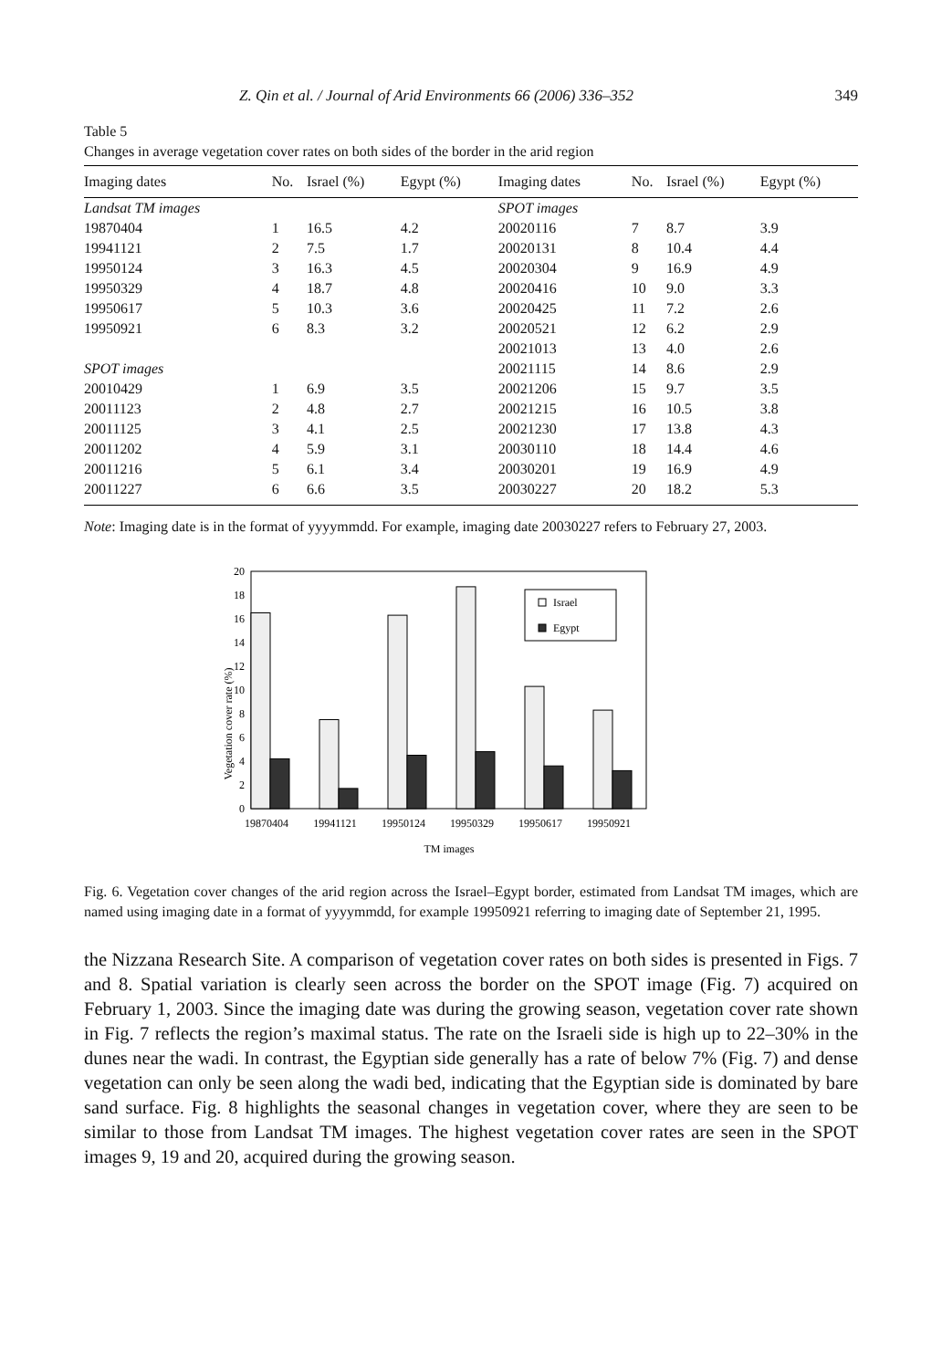Z. Qin et al. / Journal of Arid Environments 66 (2006) 336–352 349
Table 5
Changes in average vegetation cover rates on both sides of the border in the arid region
| Imaging dates | No. | Israel (%) | Egypt (%) | Imaging dates | No. | Israel (%) | Egypt (%) |
| --- | --- | --- | --- | --- | --- | --- | --- |
| Landsat TM images | | | | SPOT images | | | |
| 19870404 | 1 | 16.5 | 4.2 | 20020116 | 7 | 8.7 | 3.9 |
| 19941121 | 2 | 7.5 | 1.7 | 20020131 | 8 | 10.4 | 4.4 |
| 19950124 | 3 | 16.3 | 4.5 | 20020304 | 9 | 16.9 | 4.9 |
| 19950329 | 4 | 18.7 | 4.8 | 20020416 | 10 | 9.0 | 3.3 |
| 19950617 | 5 | 10.3 | 3.6 | 20020425 | 11 | 7.2 | 2.6 |
| 19950921 | 6 | 8.3 | 3.2 | 20020521 | 12 | 6.2 | 2.9 |
| | | | | 20021013 | 13 | 4.0 | 2.6 |
| SPOT images | | | | 20021115 | 14 | 8.6 | 2.9 |
| 20010429 | 1 | 6.9 | 3.5 | 20021206 | 15 | 9.7 | 3.5 |
| 20011123 | 2 | 4.8 | 2.7 | 20021215 | 16 | 10.5 | 3.8 |
| 20011125 | 3 | 4.1 | 2.5 | 20021230 | 17 | 13.8 | 4.3 |
| 20011202 | 4 | 5.9 | 3.1 | 20030110 | 18 | 14.4 | 4.6 |
| 20011216 | 5 | 6.1 | 3.4 | 20030201 | 19 | 16.9 | 4.9 |
| 20011227 | 6 | 6.6 | 3.5 | 20030227 | 20 | 18.2 | 5.3 |
Note: Imaging date is in the format of yyyymmdd. For example, imaging date 20030227 refers to February 27, 2003.
Vegetation cover rate (%)
0
2
4
6
8
10
12
14
16
18
20
Israel
Egypt
19870404
19941121
19950124
19950329
19950617
19950921
TM images
Fig. 6. Vegetation cover changes of the arid region across the Israel–Egypt border, estimated from Landsat TM images, which are named using imaging date in a format of yyyymmdd, for example 19950921 referring to imaging date of September 21, 1995.
the Nizzana Research Site. A comparison of vegetation cover rates on both sides is presented in Figs. 7 and 8. Spatial variation is clearly seen across the border on the SPOT image (Fig. 7) acquired on February 1, 2003. Since the imaging date was during the growing season, vegetation cover rate shown in Fig. 7 reflects the region’s maximal status. The rate on the Israeli side is high up to 22–30% in the dunes near the wadi. In contrast, the Egyptian side generally has a rate of below 7% (Fig. 7) and dense vegetation can only be seen along the wadi bed, indicating that the Egyptian side is dominated by bare sand surface. Fig. 8 highlights the seasonal changes in vegetation cover, where they are seen to be similar to those from Landsat TM images. The highest vegetation cover rates are seen in the SPOT images 9, 19 and 20, acquired during the growing season.